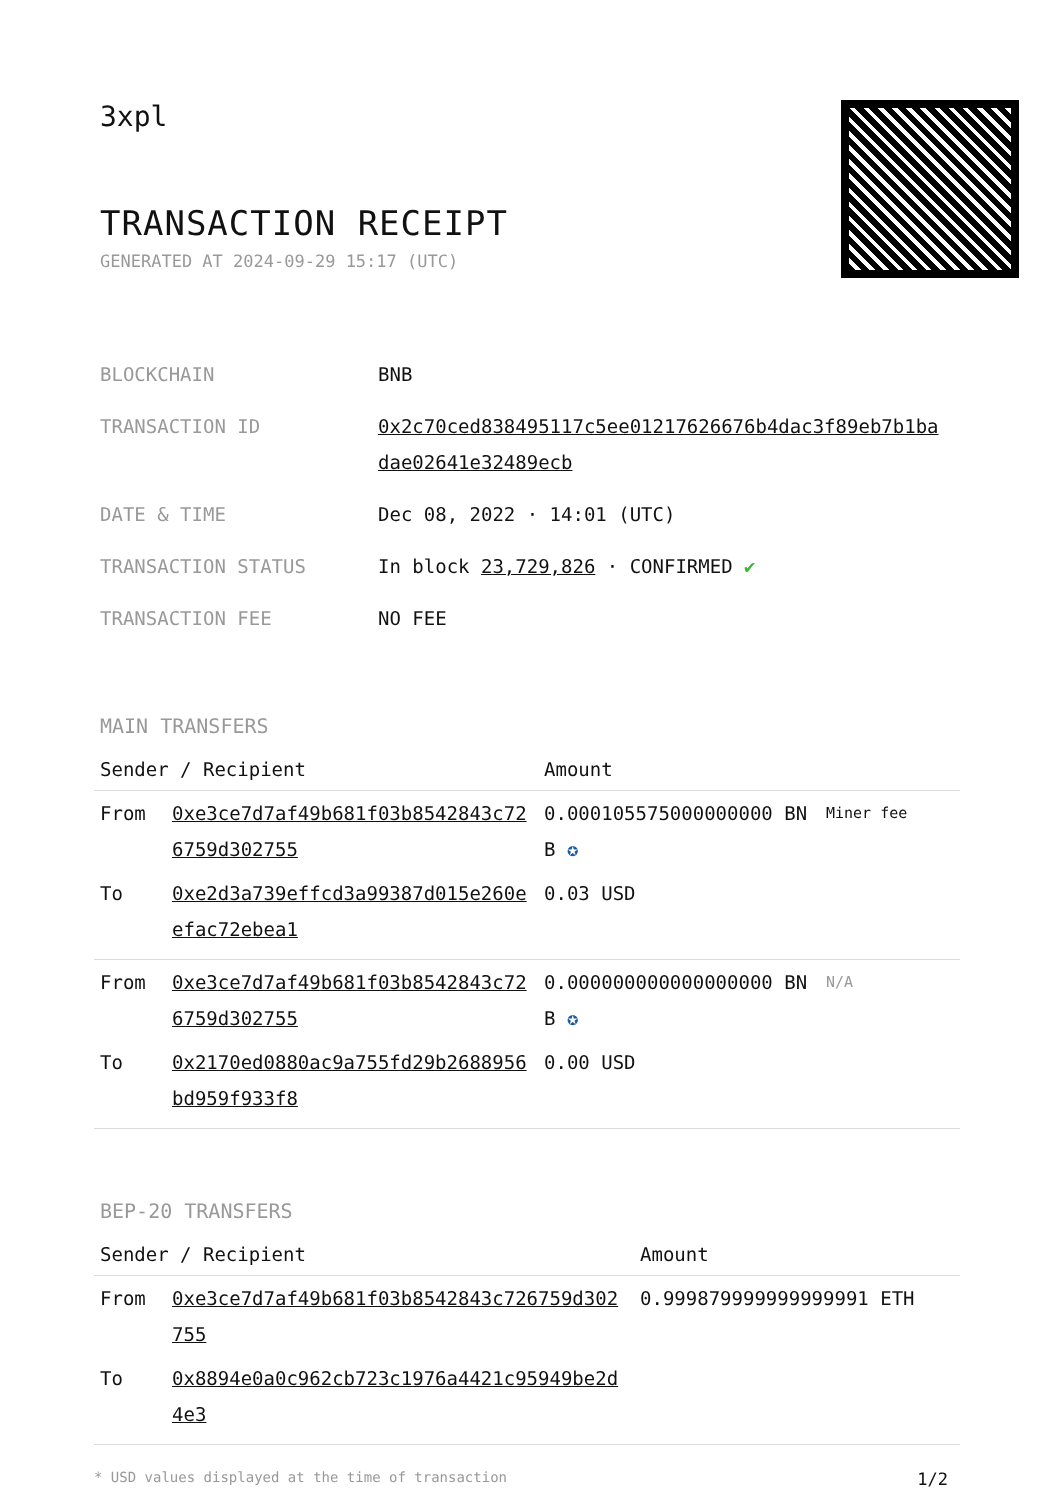3xpl
TRANSACTION RECEIPT
GENERATED AT 2024-09-29 15:17 (UTC)
| BLOCKCHAIN | BNB |
| TRANSACTION ID | 0x2c70ced838495117c5ee01217626676b4dac3f89eb7b1badae02641e32489ecb |
| DATE & TIME | Dec 08, 2022 · 14:01 (UTC) |
| TRANSACTION STATUS | In block 23,729,826 · CONFIRMED ✔ |
| TRANSACTION FEE | NO FEE |
MAIN TRANSFERS
| Sender / Recipient | | Amount | |
| --- | --- | --- | --- |
| From | 0xe3ce7d7af49b681f03b8542843c726759d302755 | 0.000105575000000000 BNB ✪ | Miner fee |
| To | 0xe2d3a739effcd3a99387d015e260eefac72ebea1 | 0.03 USD | |
| From | 0xe3ce7d7af49b681f03b8542843c726759d302755 | 0.000000000000000000 BNB ✪ | N/A |
| To | 0x2170ed0880ac9a755fd29b2688956bd959f933f8 | 0.00 USD | |
BEP-20 TRANSFERS
| Sender / Recipient | | Amount |
| --- | --- | --- |
| From | 0xe3ce7d7af49b681f03b8542843c726759d302755 | 0.999879999999999991 ETH |
| To | 0x8894e0a0c962cb723c1976a4421c95949be2d4e3 | |
* USD values displayed at the time of transaction 1/2